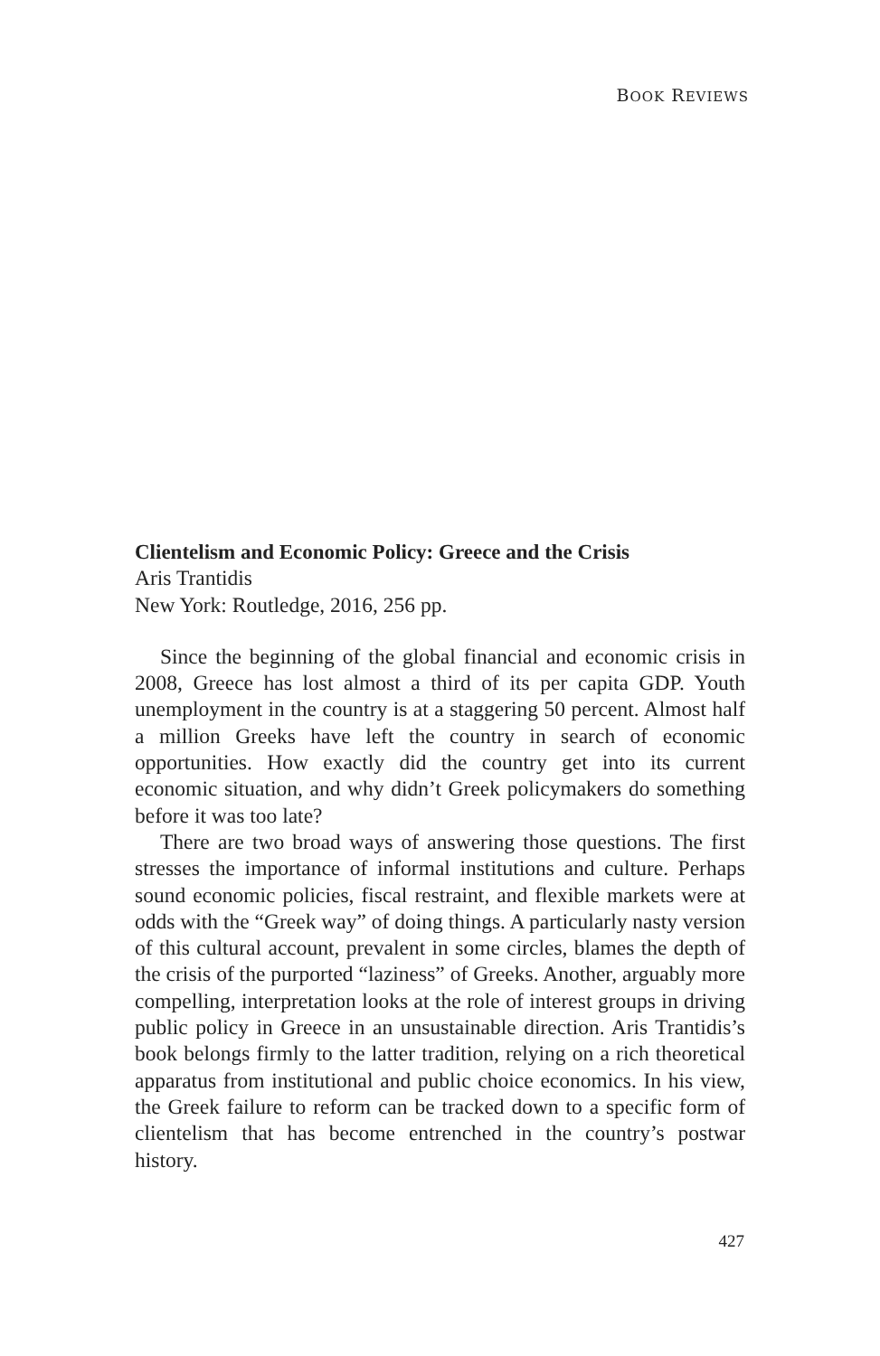BOOK REVIEWS
Clientelism and Economic Policy: Greece and the Crisis
Aris Trantidis
New York: Routledge, 2016, 256 pp.
Since the beginning of the global financial and economic crisis in 2008, Greece has lost almost a third of its per capita GDP. Youth unemployment in the country is at a staggering 50 percent. Almost half a million Greeks have left the country in search of economic opportunities. How exactly did the country get into its current economic situation, and why didn’t Greek policymakers do something before it was too late?
There are two broad ways of answering those questions. The first stresses the importance of informal institutions and culture. Perhaps sound economic policies, fiscal restraint, and flexible markets were at odds with the “Greek way” of doing things. A particularly nasty version of this cultural account, prevalent in some circles, blames the depth of the crisis of the purported “laziness” of Greeks. Another, arguably more compelling, interpretation looks at the role of interest groups in driving public policy in Greece in an unsustainable direction. Aris Trantidis’s book belongs firmly to the latter tradition, relying on a rich theoretical apparatus from institutional and public choice economics. In his view, the Greek failure to reform can be tracked down to a specific form of clientelism that has become entrenched in the country’s postwar history.
427